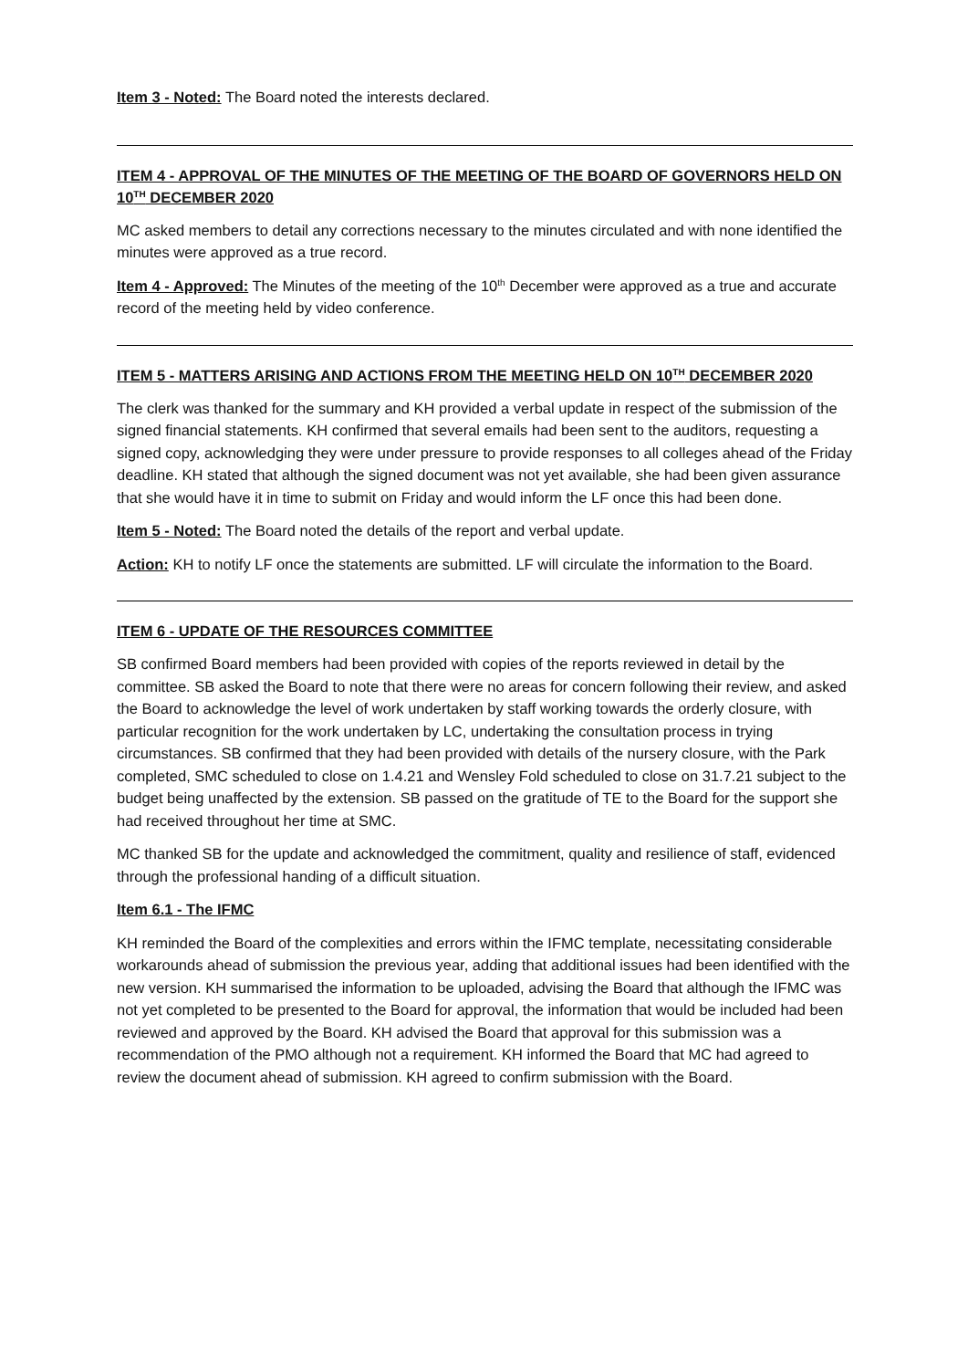Item 3 - Noted: The Board noted the interests declared.
ITEM 4 - APPROVAL OF THE MINUTES OF THE MEETING OF THE BOARD OF GOVERNORS HELD ON 10<sup>TH</sup> DECEMBER 2020
MC asked members to detail any corrections necessary to the minutes circulated and with none identified the minutes were approved as a true record.
Item 4 - Approved: The Minutes of the meeting of the 10<sup>th</sup> December were approved as a true and accurate record of the meeting held by video conference.
ITEM 5 - MATTERS ARISING AND ACTIONS FROM THE MEETING HELD ON 10<sup>TH</sup> DECEMBER 2020
The clerk was thanked for the summary and KH provided a verbal update in respect of the submission of the signed financial statements. KH confirmed that several emails had been sent to the auditors, requesting a signed copy, acknowledging they were under pressure to provide responses to all colleges ahead of the Friday deadline. KH stated that although the signed document was not yet available, she had been given assurance that she would have it in time to submit on Friday and would inform the LF once this had been done.
Item 5 - Noted: The Board noted the details of the report and verbal update.
Action: KH to notify LF once the statements are submitted. LF will circulate the information to the Board.
ITEM 6 - UPDATE OF THE RESOURCES COMMITTEE
SB confirmed Board members had been provided with copies of the reports reviewed in detail by the committee. SB asked the Board to note that there were no areas for concern following their review, and asked the Board to acknowledge the level of work undertaken by staff working towards the orderly closure, with particular recognition for the work undertaken by LC, undertaking the consultation process in trying circumstances. SB confirmed that they had been provided with details of the nursery closure, with the Park completed, SMC scheduled to close on 1.4.21 and Wensley Fold scheduled to close on 31.7.21 subject to the budget being unaffected by the extension. SB passed on the gratitude of TE to the Board for the support she had received throughout her time at SMC.
MC thanked SB for the update and acknowledged the commitment, quality and resilience of staff, evidenced through the professional handing of a difficult situation.
Item 6.1 - The IFMC
KH reminded the Board of the complexities and errors within the IFMC template, necessitating considerable workarounds ahead of submission the previous year, adding that additional issues had been identified with the new version. KH summarised the information to be uploaded, advising the Board that although the IFMC was not yet completed to be presented to the Board for approval, the information that would be included had been reviewed and approved by the Board. KH advised the Board that approval for this submission was a recommendation of the PMO although not a requirement. KH informed the Board that MC had agreed to review the document ahead of submission. KH agreed to confirm submission with the Board.